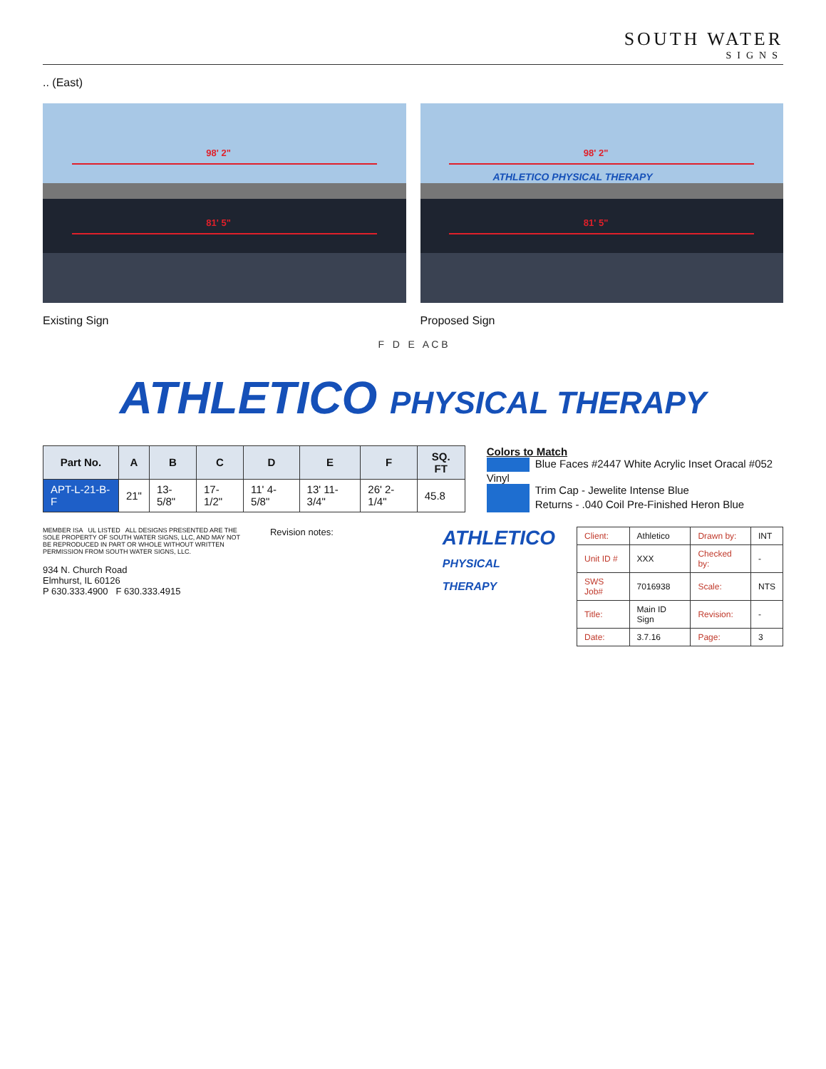SOUTH WATER
SIGNS
.. (East)
98' 2"
81' 5"
Existing Sign
98' 2"
ATHLETICO PHYSICAL THERAPY
81' 5"
Proposed Sign
F D E A C B
ATHLETICO PHYSICAL THERAPY
| Part No. | A | B | C | D | E | F | SQ. FT |
| --- | --- | --- | --- | --- | --- | --- | --- |
| APT-L-21-B-F | 21" | 13-5/8" | 17-1/2" | 11' 4-5/8" | 13' 11-3/4" | 26' 2-1/4" | 45.8 |
Colors to Match
Blue Faces #2447 White Acrylic Inset Oracal #052 Vinyl
Trim Cap - Jewelite Intense Blue
Returns - .040 Coil Pre-Finished Heron Blue
MEMBER ISA UL LISTED ALL DESIGNS PRESENTED ARE THE SOLE PROPERTY OF SOUTH WATER SIGNS, LLC, AND MAY NOT BE REPRODUCED IN PART OR WHOLE WITHOUT WRITTEN PERMISSION FROM SOUTH WATER SIGNS, LLC.
934 N. Church Road
Elmhurst, IL 60126
P 630.333.4900 F 630.333.4915
Revision notes:
ATHLETICO
PHYSICAL THERAPY
| Client: | Athletico | Drawn by: | INT |
| Unit ID # | XXX | Checked by: | - |
| SWS Job# | 7016938 | Scale: | NTS |
| Title: | Main ID Sign | Revision: | - |
| Date: | 3.7.16 | Page: | 3 |